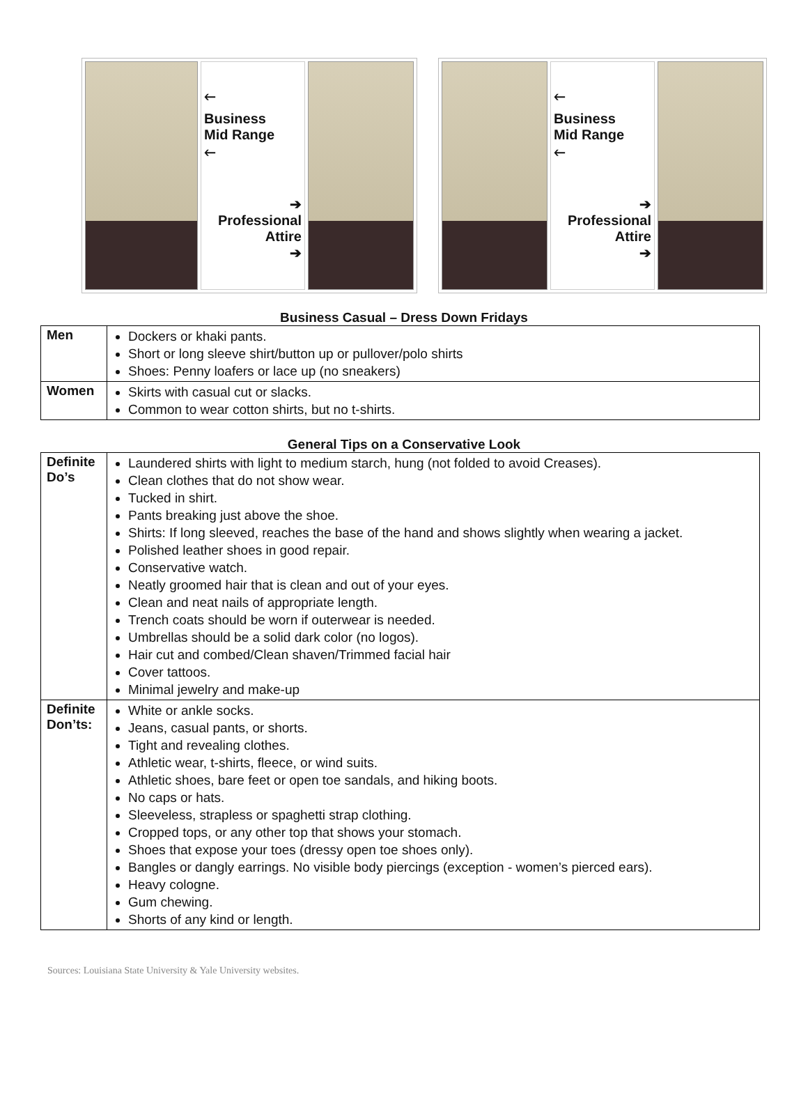🡐
Business
Mid Range
🡐
➔
Professional
Attire
➔
🡐
Business
Mid Range
🡐
➔
Professional
Attire
➔
Business Casual – Dress Down Fridays
| Men | Dockers or khaki pants. Short or long sleeve shirt/button up or pullover/polo shirts Shoes: Penny loafers or lace up (no sneakers) |
| Women | Skirts with casual cut or slacks. Common to wear cotton shirts, but no t-shirts. |
General Tips on a Conservative Look
| Definite Do’s | Laundered shirts with light to medium starch, hung (not folded to avoid Creases). Clean clothes that do not show wear. Tucked in shirt. Pants breaking just above the shoe. Shirts: If long sleeved, reaches the base of the hand and shows slightly when wearing a jacket. Polished leather shoes in good repair. Conservative watch. Neatly groomed hair that is clean and out of your eyes. Clean and neat nails of appropriate length. Trench coats should be worn if outerwear is needed. Umbrellas should be a solid dark color (no logos). Hair cut and combed/Clean shaven/Trimmed facial hair Cover tattoos. Minimal jewelry and make-up |
| Definite Don’ts: | White or ankle socks. Jeans, casual pants, or shorts. Tight and revealing clothes. Athletic wear, t-shirts, fleece, or wind suits. Athletic shoes, bare feet or open toe sandals, and hiking boots. No caps or hats. Sleeveless, strapless or spaghetti strap clothing. Cropped tops, or any other top that shows your stomach. Shoes that expose your toes (dressy open toe shoes only). Bangles or dangly earrings. No visible body piercings (exception - women’s pierced ears). Heavy cologne. Gum chewing. Shorts of any kind or length. |
Sources: Louisiana State University & Yale University websites.